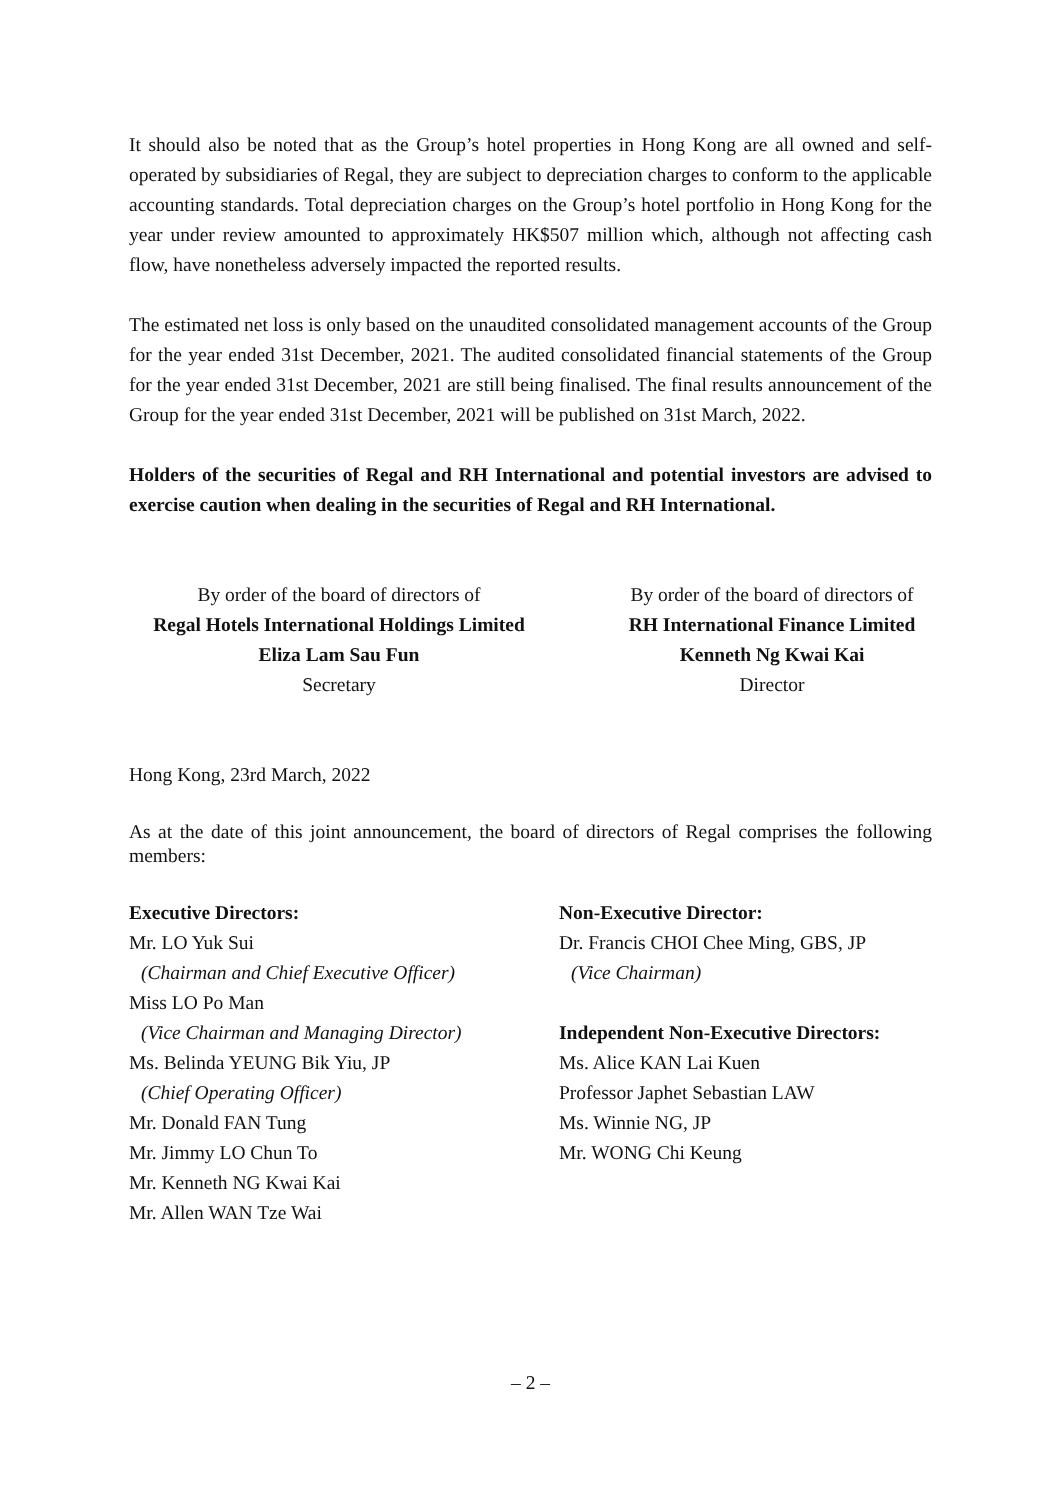It should also be noted that as the Group’s hotel properties in Hong Kong are all owned and self-operated by subsidiaries of Regal, they are subject to depreciation charges to conform to the applicable accounting standards. Total depreciation charges on the Group’s hotel portfolio in Hong Kong for the year under review amounted to approximately HK$507 million which, although not affecting cash flow, have nonetheless adversely impacted the reported results.
The estimated net loss is only based on the unaudited consolidated management accounts of the Group for the year ended 31st December, 2021. The audited consolidated financial statements of the Group for the year ended 31st December, 2021 are still being finalised. The final results announcement of the Group for the year ended 31st December, 2021 will be published on 31st March, 2022.
Holders of the securities of Regal and RH International and potential investors are advised to exercise caution when dealing in the securities of Regal and RH International.
By order of the board of directors of
Regal Hotels International Holdings Limited
Eliza Lam Sau Fun
Secretary
By order of the board of directors of
RH International Finance Limited
Kenneth Ng Kwai Kai
Director
Hong Kong, 23rd March, 2022
As at the date of this joint announcement, the board of directors of Regal comprises the following members:
Executive Directors:
Mr. LO Yuk Sui
(Chairman and Chief Executive Officer)
Miss LO Po Man
(Vice Chairman and Managing Director)
Ms. Belinda YEUNG Bik Yiu, JP
(Chief Operating Officer)
Mr. Donald FAN Tung
Mr. Jimmy LO Chun To
Mr. Kenneth NG Kwai Kai
Mr. Allen WAN Tze Wai
Non-Executive Director:
Dr. Francis CHOI Chee Ming, GBS, JP
(Vice Chairman)
Independent Non-Executive Directors:
Ms. Alice KAN Lai Kuen
Professor Japhet Sebastian LAW
Ms. Winnie NG, JP
Mr. WONG Chi Keung
– 2 –